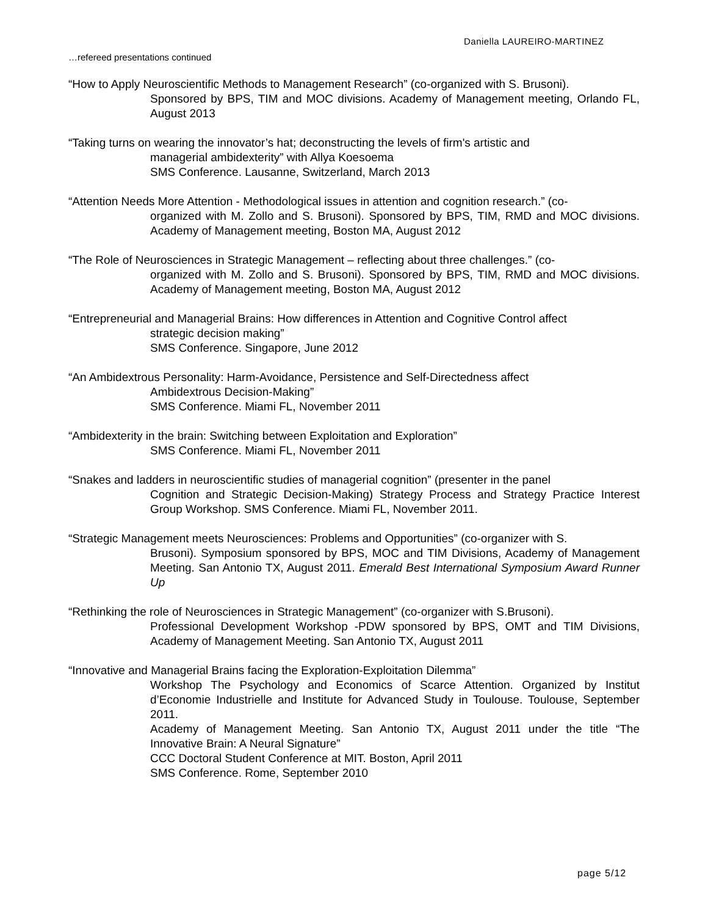Daniella LAUREIRO-MARTINEZ
…refereed presentations continued
“How to Apply Neuroscientific Methods to Management Research” (co-organized with S. Brusoni).
Sponsored by BPS, TIM and MOC divisions. Academy of Management meeting, Orlando FL, August 2013
“Taking turns on wearing the innovator’s hat; deconstructing the levels of firm's artistic and
managerial ambidexterity” with Allya Koesoema
SMS Conference. Lausanne, Switzerland, March 2013
“Attention Needs More Attention - Methodological issues in attention and cognition research.” (co-
organized with M. Zollo and S. Brusoni). Sponsored by BPS, TIM, RMD and MOC divisions. Academy of Management meeting, Boston MA, August 2012
“The Role of Neurosciences in Strategic Management – reflecting about three challenges.” (co-
organized with M. Zollo and S. Brusoni). Sponsored by BPS, TIM, RMD and MOC divisions. Academy of Management meeting, Boston MA, August 2012
“Entrepreneurial and Managerial Brains: How differences in Attention and Cognitive Control affect
strategic decision making”
SMS Conference. Singapore, June 2012
“An Ambidextrous Personality: Harm-Avoidance, Persistence and Self-Directedness affect
Ambidextrous Decision-Making”
SMS Conference. Miami FL, November 2011
“Ambidexterity in the brain: Switching between Exploitation and Exploration”
SMS Conference. Miami FL, November 2011
“Snakes and ladders in neuroscientific studies of managerial cognition” (presenter in the panel
Cognition and Strategic Decision-Making) Strategy Process and Strategy Practice Interest Group Workshop. SMS Conference. Miami FL, November 2011.
“Strategic Management meets Neurosciences: Problems and Opportunities” (co-organizer with S.
Brusoni). Symposium sponsored by BPS, MOC and TIM Divisions, Academy of Management Meeting. San Antonio TX, August 2011. Emerald Best International Symposium Award Runner Up
“Rethinking the role of Neurosciences in Strategic Management” (co-organizer with S.Brusoni).
Professional Development Workshop -PDW sponsored by BPS, OMT and TIM Divisions, Academy of Management Meeting. San Antonio TX, August 2011
“Innovative and Managerial Brains facing the Exploration-Exploitation Dilemma”
Workshop The Psychology and Economics of Scarce Attention. Organized by Institut d’Economie Industrielle and Institute for Advanced Study in Toulouse. Toulouse, September 2011.
Academy of Management Meeting. San Antonio TX, August 2011 under the title “The Innovative Brain: A Neural Signature”
CCC Doctoral Student Conference at MIT. Boston, April 2011
SMS Conference. Rome, September 2010
page 5/12